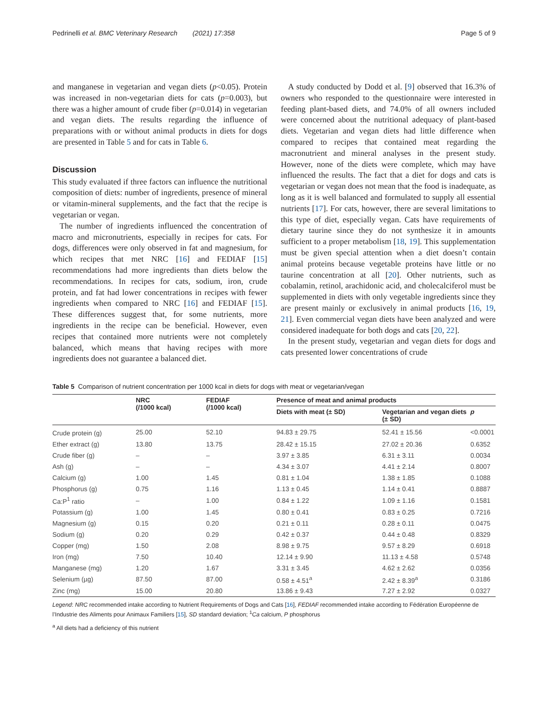Pedrinelli et al. BMC Veterinary Research (2021) 17:358 Page 5 of 9
and manganese in vegetarian and vegan diets (p<0.05). Protein was increased in non-vegetarian diets for cats (p=0.003), but there was a higher amount of crude fiber (p=0.014) in vegetarian and vegan diets. The results regarding the influence of preparations with or without animal products in diets for dogs are presented in Table 5 and for cats in Table 6.
Discussion
This study evaluated if three factors can influence the nutritional composition of diets: number of ingredients, presence of mineral or vitamin-mineral supplements, and the fact that the recipe is vegetarian or vegan.
The number of ingredients influenced the concentration of macro and micronutrients, especially in recipes for cats. For dogs, differences were only observed in fat and magnesium, for which recipes that met NRC [16] and FEDIAF [15] recommendations had more ingredients than diets below the recommendations. In recipes for cats, sodium, iron, crude protein, and fat had lower concentrations in recipes with fewer ingredients when compared to NRC [16] and FEDIAF [15]. These differences suggest that, for some nutrients, more ingredients in the recipe can be beneficial. However, even recipes that contained more nutrients were not completely balanced, which means that having recipes with more ingredients does not guarantee a balanced diet.
A study conducted by Dodd et al. [9] observed that 16.3% of owners who responded to the questionnaire were interested in feeding plant-based diets, and 74.0% of all owners included were concerned about the nutritional adequacy of plant-based diets. Vegetarian and vegan diets had little difference when compared to recipes that contained meat regarding the macronutrient and mineral analyses in the present study. However, none of the diets were complete, which may have influenced the results. The fact that a diet for dogs and cats is vegetarian or vegan does not mean that the food is inadequate, as long as it is well balanced and formulated to supply all essential nutrients [17]. For cats, however, there are several limitations to this type of diet, especially vegan. Cats have requirements of dietary taurine since they do not synthesize it in amounts sufficient to a proper metabolism [18, 19]. This supplementation must be given special attention when a diet doesn’t contain animal proteins because vegetable proteins have little or no taurine concentration at all [20]. Other nutrients, such as cobalamin, retinol, arachidonic acid, and cholecalciferol must be supplemented in diets with only vegetable ingredients since they are present mainly or exclusively in animal products [16, 19, 21]. Even commercial vegan diets have been analyzed and were considered inadequate for both dogs and cats [20, 22].
In the present study, vegetarian and vegan diets for dogs and cats presented lower concentrations of crude
Table 5 Comparison of nutrient concentration per 1000 kcal in diets for dogs with meat or vegetarian/vegan
| | NRC (/1000 kcal) | FEDIAF (/1000 kcal) | Presence of meat and animal products | | |
| --- | --- | --- | --- | --- | --- |
| | | | Diets with meat (± SD) | Vegetarian and vegan diets (± SD) | p |
| Crude protein (g) | 25.00 | 52.10 | 94.83 ± 29.75 | 52.41 ± 15.56 | <0.0001 |
| Ether extract (g) | 13.80 | 13.75 | 28.42 ± 15.15 | 27.02 ± 20.36 | 0.6352 |
| Crude fiber (g) | – | – | 3.97 ± 3.85 | 6.31 ± 3.11 | 0.0034 |
| Ash (g) | – | – | 4.34 ± 3.07 | 4.41 ± 2.14 | 0.8007 |
| Calcium (g) | 1.00 | 1.45 | 0.81 ± 1.04 | 1.38 ± 1.85 | 0.1088 |
| Phosphorus (g) | 0.75 | 1.16 | 1.13 ± 0.45 | 1.14 ± 0.41 | 0.8887 |
| Ca:P<sup>1</sup> ratio | – | 1.00 | 0.84 ± 1.22 | 1.09 ± 1.16 | 0.1581 |
| Potassium (g) | 1.00 | 1.45 | 0.80 ± 0.41 | 0.83 ± 0.25 | 0.7216 |
| Magnesium (g) | 0.15 | 0.20 | 0.21 ± 0.11 | 0.28 ± 0.11 | 0.0475 |
| Sodium (g) | 0.20 | 0.29 | 0.42 ± 0.37 | 0.44 ± 0.48 | 0.8329 |
| Copper (mg) | 1.50 | 2.08 | 8.98 ± 9.75 | 9.57 ± 8.29 | 0.6918 |
| Iron (mg) | 7.50 | 10.40 | 12.14 ± 9.90 | 11.13 ± 4.58 | 0.5748 |
| Manganese (mg) | 1.20 | 1.67 | 3.31 ± 3.45 | 4.62 ± 2.62 | 0.0356 |
| Selenium (µg) | 87.50 | 87.00 | 0.58 ± 4.51<sup>a</sup> | 2.42 ± 8.39<sup>a</sup> | 0.3186 |
| Zinc (mg) | 15.00 | 20.80 | 13.86 ± 9.43 | 7.27 ± 2.92 | 0.0327 |
Legend: NRC recommended intake according to Nutrient Requirements of Dogs and Cats [16], FEDIAF recommended intake according to Fédération Européenne de l’Industrie des Aliments pour Animaux Familiers [15], SD standard deviation; <sup>1</sup>Ca calcium, P phosphorus
<sup>a</sup> All diets had a deficiency of this nutrient